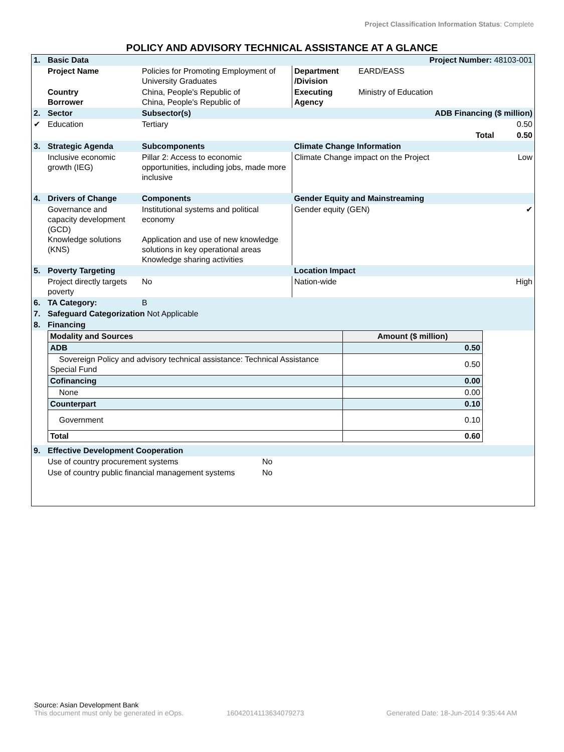Project Classification Information Status: Complete
POLICY AND ADVISORY TECHNICAL ASSISTANCE AT A GLANCE
| 1. | Basic Data | | | Project Number: 48103-001 | |
| | Project Name | Policies for Promoting Employment of University Graduates | Department /Division | EARD/EASS | |
| | Country Borrower | China, People's Republic of China, People's Republic of | Executing Agency | Ministry of Education | |
| 2. | Sector | Subsector(s) | ADB Financing ($ million) | | |
| ✔ | Education | Tertiary | 0.50 | | |
| | | | Total | | 0.50 |
| 3. | Strategic Agenda | Subcomponents | Climate Change Information | | |
| | Inclusive economic growth (IEG) | Pillar 2: Access to economic opportunities, including jobs, made more inclusive | Climate Change impact on the Project | | Low |
| 4. | Drivers of Change | Components | Gender Equity and Mainstreaming | | |
| | Governance and capacity development (GCD) Knowledge solutions (KNS) | Institutional systems and political economy Application and use of new knowledge solutions in key operational areas Knowledge sharing activities | Gender equity (GEN) | | ✔ |
| 5. | Poverty Targeting | | Location Impact | | |
| | Project directly targets poverty | No | Nation-wide | | High |
| 6. | TA Category: | B | | | |
| 7. | Safeguard Categorization Not Applicable | | | | |
| 8. | Financing | | | | |
| Modality and Sources | Amount ($ million) |
| ADB | 0.50 |
| Sovereign Policy and advisory technical assistance: Technical Assistance Special Fund | 0.50 |
| Cofinancing | 0.00 |
| None | 0.00 |
| Counterpart | 0.10 |
| Government | 0.10 |
| Total | 0.60 |
| 9. | Effective Development Cooperation | |
| | Use of country procurement systems | No |
| | Use of country public financial management systems | No |
Source: Asian Development Bank
This document must only be generated in eOps. 16042014113634079273
Generated Date: 18-Jun-2014 9:35:44 AM